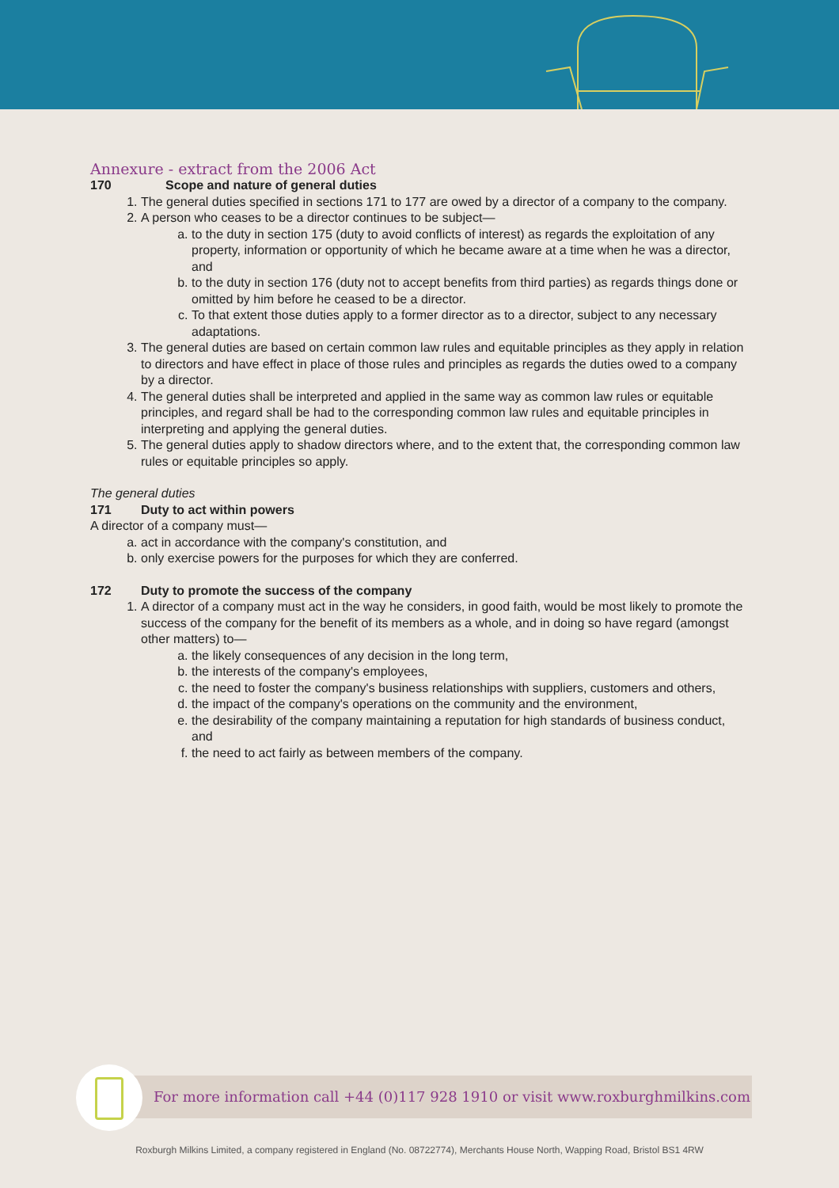Annexure - extract from the 2006 Act
170 Scope and nature of general duties
1. The general duties specified in sections 171 to 177 are owed by a director of a company to the company.
2. A person who ceases to be a director continues to be subject—
a. to the duty in section 175 (duty to avoid conflicts of interest) as regards the exploitation of any property, information or opportunity of which he became aware at a time when he was a director, and
b. to the duty in section 176 (duty not to accept benefits from third parties) as regards things done or omitted by him before he ceased to be a director.
c. To that extent those duties apply to a former director as to a director, subject to any necessary adaptations.
3. The general duties are based on certain common law rules and equitable principles as they apply in relation to directors and have effect in place of those rules and principles as regards the duties owed to a company by a director.
4. The general duties shall be interpreted and applied in the same way as common law rules or equitable principles, and regard shall be had to the corresponding common law rules and equitable principles in interpreting and applying the general duties.
5. The general duties apply to shadow directors where, and to the extent that, the corresponding common law rules or equitable principles so apply.
The general duties
171 Duty to act within powers
A director of a company must—
a. act in accordance with the company's constitution, and
b. only exercise powers for the purposes for which they are conferred.
172 Duty to promote the success of the company
1. A director of a company must act in the way he considers, in good faith, would be most likely to promote the success of the company for the benefit of its members as a whole, and in doing so have regard (amongst other matters) to—
a. the likely consequences of any decision in the long term,
b. the interests of the company's employees,
c. the need to foster the company's business relationships with suppliers, customers and others,
d. the impact of the company's operations on the community and the environment,
e. the desirability of the company maintaining a reputation for high standards of business conduct, and
f. the need to act fairly as between members of the company.
For more information call +44 (0)117 928 1910 or visit www.roxburghmilkins.com
Roxburgh Milkins Limited, a company registered in England (No. 08722774), Merchants House North, Wapping Road, Bristol BS1 4RW